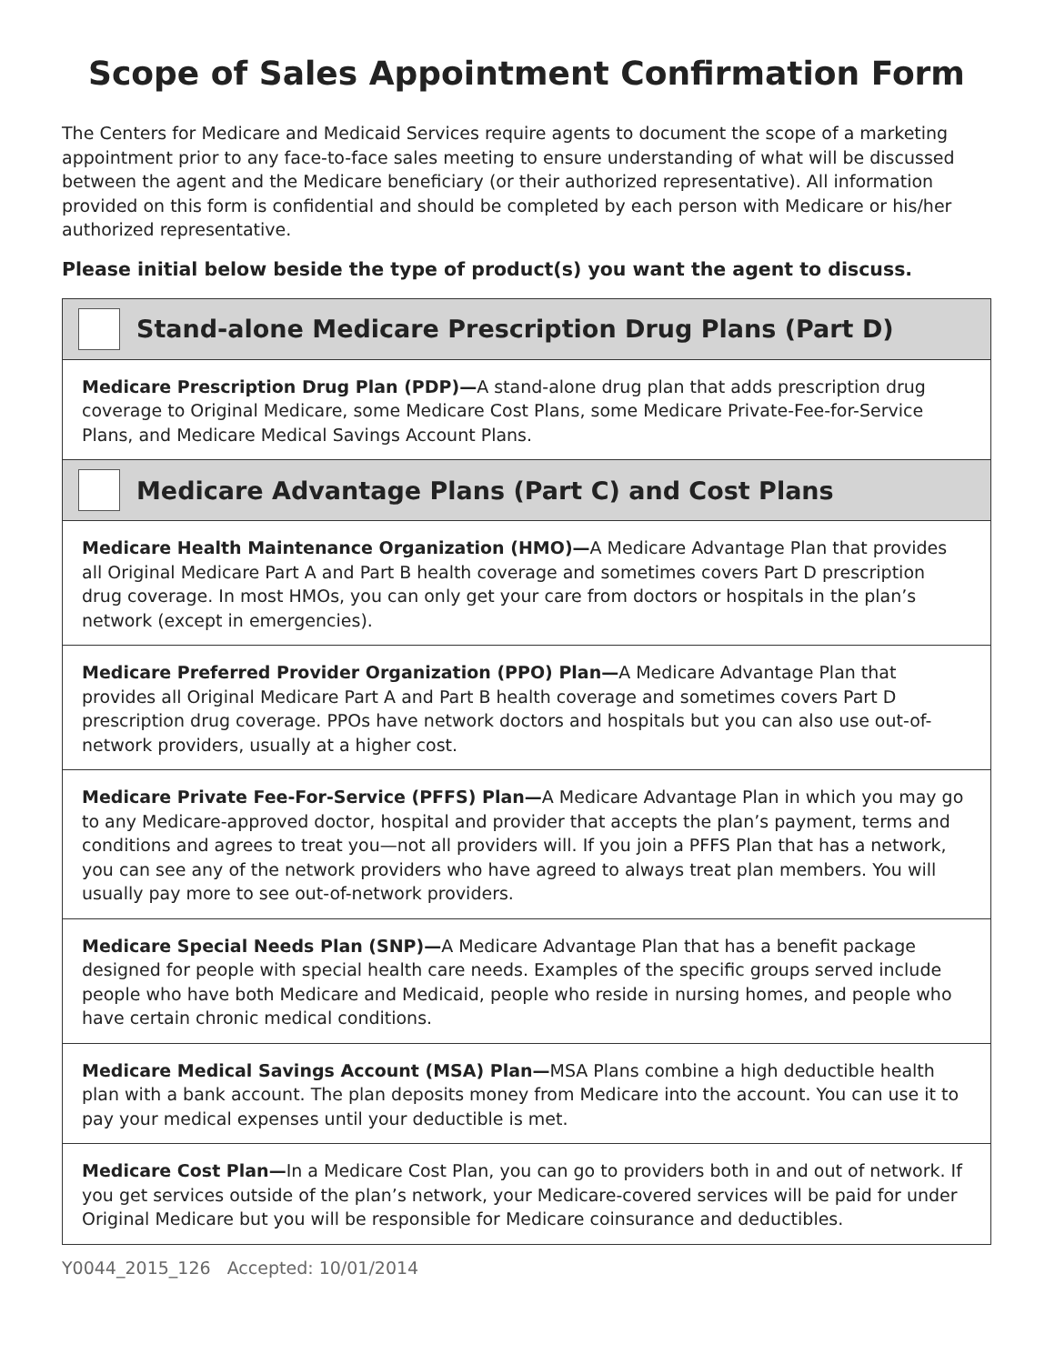Scope of Sales Appointment Confirmation Form
The Centers for Medicare and Medicaid Services require agents to document the scope of a marketing appointment prior to any face-to-face sales meeting to ensure understanding of what will be discussed between the agent and the Medicare beneficiary (or their authorized representative). All information provided on this form is confidential and should be completed by each person with Medicare or his/her authorized representative.
Please initial below beside the type of product(s) you want the agent to discuss.
Stand-alone Medicare Prescription Drug Plans (Part D)
Medicare Prescription Drug Plan (PDP)—A stand-alone drug plan that adds prescription drug coverage to Original Medicare, some Medicare Cost Plans, some Medicare Private-Fee-for-Service Plans, and Medicare Medical Savings Account Plans.
Medicare Advantage Plans (Part C) and Cost Plans
Medicare Health Maintenance Organization (HMO)—A Medicare Advantage Plan that provides all Original Medicare Part A and Part B health coverage and sometimes covers Part D prescription drug coverage. In most HMOs, you can only get your care from doctors or hospitals in the plan’s network (except in emergencies).
Medicare Preferred Provider Organization (PPO) Plan—A Medicare Advantage Plan that provides all Original Medicare Part A and Part B health coverage and sometimes covers Part D prescription drug coverage. PPOs have network doctors and hospitals but you can also use out-of-network providers, usually at a higher cost.
Medicare Private Fee-For-Service (PFFS) Plan—A Medicare Advantage Plan in which you may go to any Medicare-approved doctor, hospital and provider that accepts the plan’s payment, terms and conditions and agrees to treat you—not all providers will. If you join a PFFS Plan that has a network, you can see any of the network providers who have agreed to always treat plan members. You will usually pay more to see out-of-network providers.
Medicare Special Needs Plan (SNP)—A Medicare Advantage Plan that has a benefit package designed for people with special health care needs. Examples of the specific groups served include people who have both Medicare and Medicaid, people who reside in nursing homes, and people who have certain chronic medical conditions.
Medicare Medical Savings Account (MSA) Plan—MSA Plans combine a high deductible health plan with a bank account. The plan deposits money from Medicare into the account. You can use it to pay your medical expenses until your deductible is met.
Medicare Cost Plan—In a Medicare Cost Plan, you can go to providers both in and out of network. If you get services outside of the plan’s network, your Medicare-covered services will be paid for under Original Medicare but you will be responsible for Medicare coinsurance and deductibles.
Y0044_2015_126 Accepted: 10/01/2014